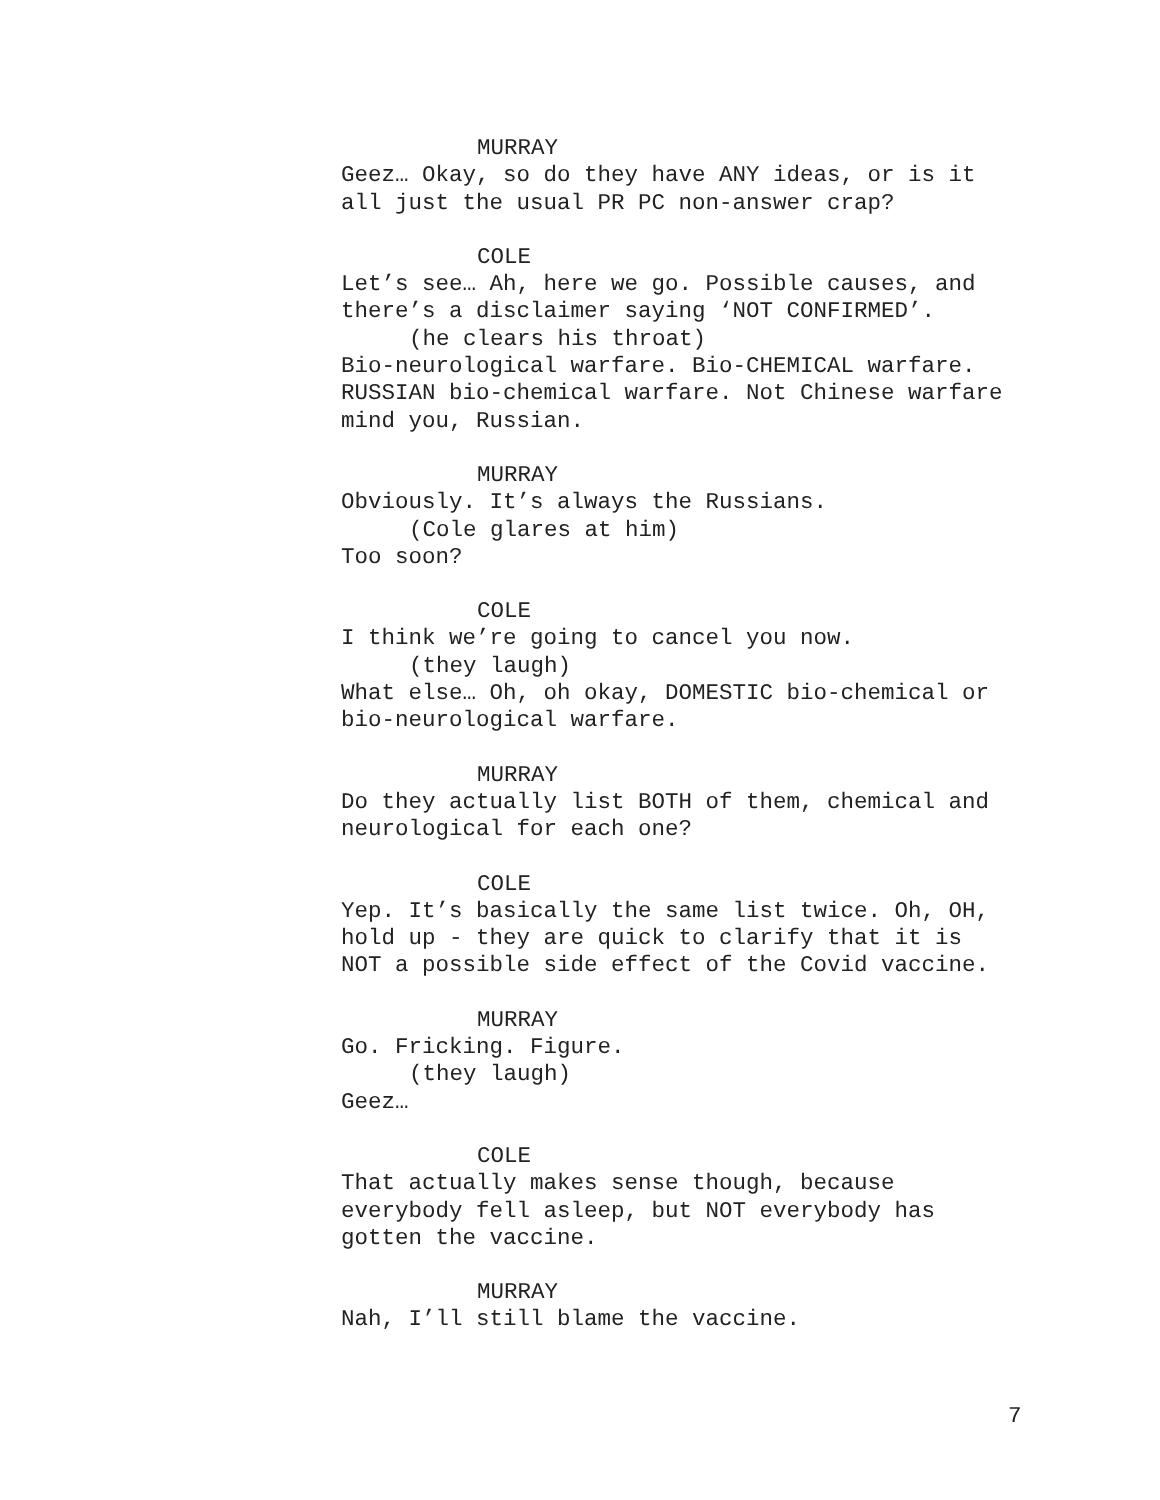MURRAY
Geez… Okay, so do they have ANY ideas, or is it all just the usual PR PC non-answer crap?
COLE
Let’s see… Ah, here we go. Possible causes, and there’s a disclaimer saying ‘NOT CONFIRMED’.
(he clears his throat)
Bio-neurological warfare. Bio-CHEMICAL warfare. RUSSIAN bio-chemical warfare. Not Chinese warfare mind you, Russian.
MURRAY
Obviously. It’s always the Russians.
(Cole glares at him)
Too soon?
COLE
I think we’re going to cancel you now.
(they laugh)
What else… Oh, oh okay, DOMESTIC bio-chemical or bio-neurological warfare.
MURRAY
Do they actually list BOTH of them, chemical and neurological for each one?
COLE
Yep. It’s basically the same list twice. Oh, OH, hold up - they are quick to clarify that it is NOT a possible side effect of the Covid vaccine.
MURRAY
Go. Fricking. Figure.
(they laugh)
Geez…
COLE
That actually makes sense though, because everybody fell asleep, but NOT everybody has gotten the vaccine.
MURRAY
Nah, I’ll still blame the vaccine.
7